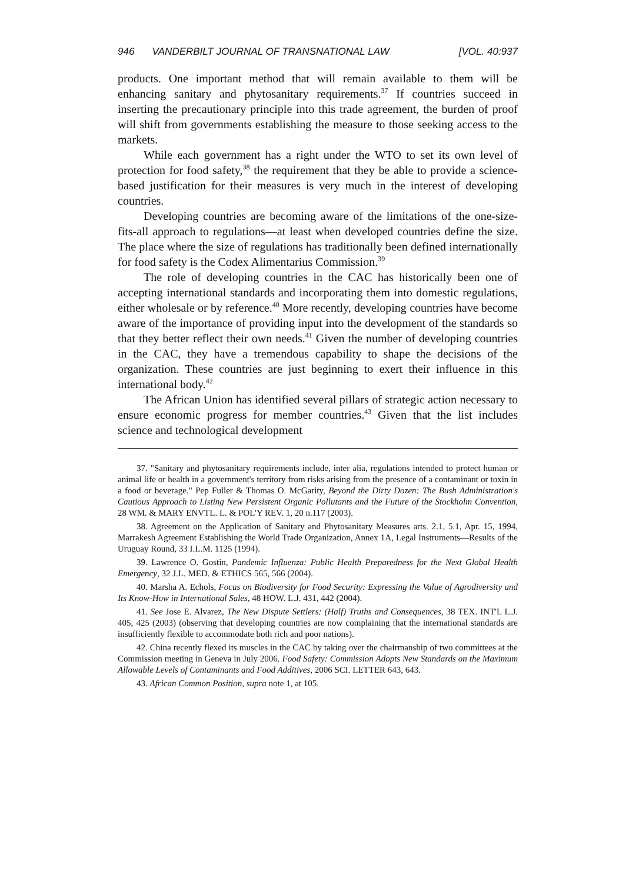946 VANDERBILT JOURNAL OF TRANSNATIONAL LAW [VOL. 40:937
products. One important method that will remain available to them will be enhancing sanitary and phytosanitary requirements.<sup>37</sup> If countries succeed in inserting the precautionary principle into this trade agreement, the burden of proof will shift from governments establishing the measure to those seeking access to the markets.
While each government has a right under the WTO to set its own level of protection for food safety,<sup>38</sup> the requirement that they be able to provide a science-based justification for their measures is very much in the interest of developing countries.
Developing countries are becoming aware of the limitations of the one-size-fits-all approach to regulations—at least when developed countries define the size. The place where the size of regulations has traditionally been defined internationally for food safety is the Codex Alimentarius Commission.<sup>39</sup>
The role of developing countries in the CAC has historically been one of accepting international standards and incorporating them into domestic regulations, either wholesale or by reference.<sup>40</sup> More recently, developing countries have become aware of the importance of providing input into the development of the standards so that they better reflect their own needs.<sup>41</sup> Given the number of developing countries in the CAC, they have a tremendous capability to shape the decisions of the organization. These countries are just beginning to exert their influence in this international body.<sup>42</sup>
The African Union has identified several pillars of strategic action necessary to ensure economic progress for member countries.<sup>43</sup> Given that the list includes science and technological development
37. "Sanitary and phytosanitary requirements include, inter alia, regulations intended to protect human or animal life or health in a government's territory from risks arising from the presence of a contaminant or toxin in a food or beverage." Pep Fuller & Thomas O. McGarity, Beyond the Dirty Dozen: The Bush Administration's Cautious Approach to Listing New Persistent Organic Pollutants and the Future of the Stockholm Convention, 28 WM. & MARY ENVTL. L. & POL'Y REV. 1, 20 n.117 (2003).
38. Agreement on the Application of Sanitary and Phytosanitary Measures arts. 2.1, 5.1, Apr. 15, 1994, Marrakesh Agreement Establishing the World Trade Organization, Annex 1A, Legal Instruments—Results of the Uruguay Round, 33 I.L.M. 1125 (1994).
39. Lawrence O. Gostin, Pandemic Influenza: Public Health Preparedness for the Next Global Health Emergency, 32 J.L. MED. & ETHICS 565, 566 (2004).
40. Marsha A. Echols, Focus on Biodiversity for Food Security: Expressing the Value of Agrodiversity and Its Know-How in International Sales, 48 HOW. L.J. 431, 442 (2004).
41. See Jose E. Alvarez, The New Dispute Settlers: (Half) Truths and Consequences, 38 TEX. INT'L L.J. 405, 425 (2003) (observing that developing countries are now complaining that the international standards are insufficiently flexible to accommodate both rich and poor nations).
42. China recently flexed its muscles in the CAC by taking over the chairmanship of two committees at the Commission meeting in Geneva in July 2006. Food Safety: Commission Adopts New Standards on the Maximum Allowable Levels of Contaminants and Food Additives, 2006 SCI. LETTER 643, 643.
43. African Common Position, supra note 1, at 105.